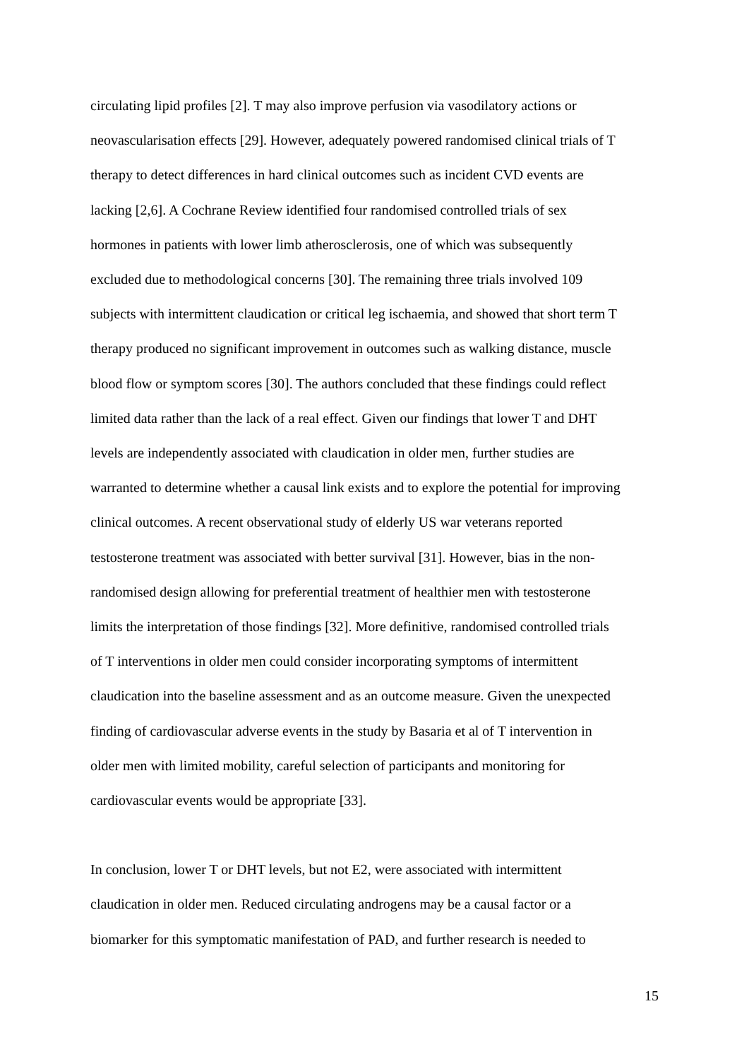circulating lipid profiles [2]. T may also improve perfusion via vasodilatory actions or
neovascularisation effects [29]. However, adequately powered randomised clinical trials of T
therapy to detect differences in hard clinical outcomes such as incident CVD events are
lacking [2,6]. A Cochrane Review identified four randomised controlled trials of sex
hormones in patients with lower limb atherosclerosis, one of which was subsequently
excluded due to methodological concerns [30]. The remaining three trials involved 109
subjects with intermittent claudication or critical leg ischaemia, and showed that short term T
therapy produced no significant improvement in outcomes such as walking distance, muscle
blood flow or symptom scores [30]. The authors concluded that these findings could reflect
limited data rather than the lack of a real effect. Given our findings that lower T and DHT
levels are independently associated with claudication in older men, further studies are
warranted to determine whether a causal link exists and to explore the potential for improving
clinical outcomes. A recent observational study of elderly US war veterans reported
testosterone treatment was associated with better survival [31]. However, bias in the non-
randomised design allowing for preferential treatment of healthier men with testosterone
limits the interpretation of those findings [32]. More definitive, randomised controlled trials
of T interventions in older men could consider incorporating symptoms of intermittent
claudication into the baseline assessment and as an outcome measure. Given the unexpected
finding of cardiovascular adverse events in the study by Basaria et al of T intervention in
older men with limited mobility, careful selection of participants and monitoring for
cardiovascular events would be appropriate [33].
In conclusion, lower T or DHT levels, but not E2, were associated with intermittent
claudication in older men. Reduced circulating androgens may be a causal factor or a
biomarker for this symptomatic manifestation of PAD, and further research is needed to
15